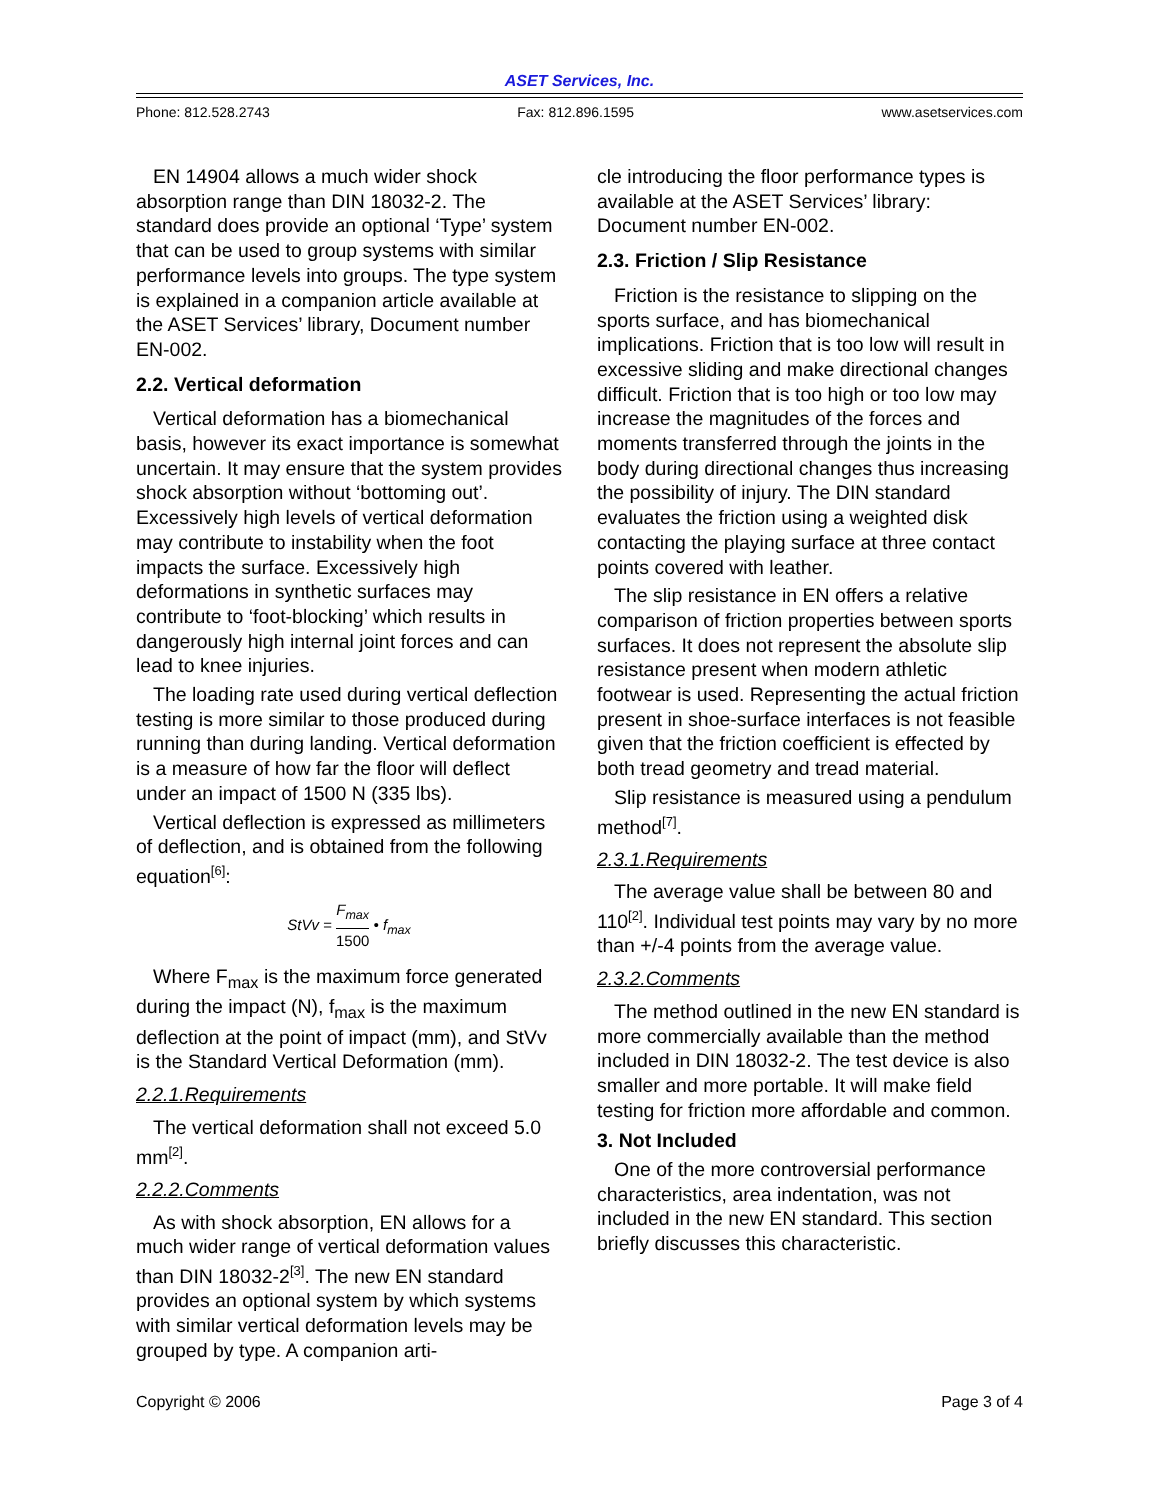ASET Services, Inc.
Phone: 812.528.2743 Fax: 812.896.1595 www.asetservices.com
EN 14904 allows a much wider shock absorption range than DIN 18032-2. The standard does provide an optional ‘Type’ system that can be used to group systems with similar performance levels into groups. The type system is explained in a companion article available at the ASET Services’ library, Document number EN-002.
2.2. Vertical deformation
Vertical deformation has a biomechanical basis, however its exact importance is somewhat uncertain. It may ensure that the system provides shock absorption without ‘bottoming out’. Excessively high levels of vertical deformation may contribute to instability when the foot impacts the surface. Excessively high deformations in synthetic surfaces may contribute to ‘foot-blocking’ which results in dangerously high internal joint forces and can lead to knee injuries.
The loading rate used during vertical deflection testing is more similar to those produced during running than during landing. Vertical deformation is a measure of how far the floor will deflect under an impact of 1500 N (335 lbs).
Vertical deflection is expressed as millimeters of deflection, and is obtained from the following equation<sup>[6]</sup>:
StVv = F<sub>max</sub> 1500 • f<sub>max</sub>
Where F<sub>max</sub> is the maximum force generated during the impact (N), f<sub>max</sub> is the maximum deflection at the point of impact (mm), and StVv is the Standard Vertical Deformation (mm).
2.2.1.Requirements
The vertical deformation shall not exceed 5.0 mm<sup>[2]</sup>.
2.2.2.Comments
As with shock absorption, EN allows for a much wider range of vertical deformation values than DIN 18032-2<sup>[3]</sup>. The new EN standard provides an optional system by which systems with similar vertical deformation levels may be grouped by type. A companion arti-
cle introducing the floor performance types is available at the ASET Services’ library: Document number EN-002.
2.3. Friction / Slip Resistance
Friction is the resistance to slipping on the sports surface, and has biomechanical implications. Friction that is too low will result in excessive sliding and make directional changes difficult. Friction that is too high or too low may increase the magnitudes of the forces and moments transferred through the joints in the body during directional changes thus increasing the possibility of injury. The DIN standard evaluates the friction using a weighted disk contacting the playing surface at three contact points covered with leather.
The slip resistance in EN offers a relative comparison of friction properties between sports surfaces. It does not represent the absolute slip resistance present when modern athletic footwear is used. Representing the actual friction present in shoe-surface interfaces is not feasible given that the friction coefficient is effected by both tread geometry and tread material.
Slip resistance is measured using a pendulum method<sup>[7]</sup>.
2.3.1.Requirements
The average value shall be between 80 and 110<sup>[2]</sup>. Individual test points may vary by no more than +/-4 points from the average value.
2.3.2.Comments
The method outlined in the new EN standard is more commercially available than the method included in DIN 18032-2. The test device is also smaller and more portable. It will make field testing for friction more affordable and common.
3. Not Included
One of the more controversial performance characteristics, area indentation, was not included in the new EN standard. This section briefly discusses this characteristic.
Copyright © 2006 Page 3 of 4